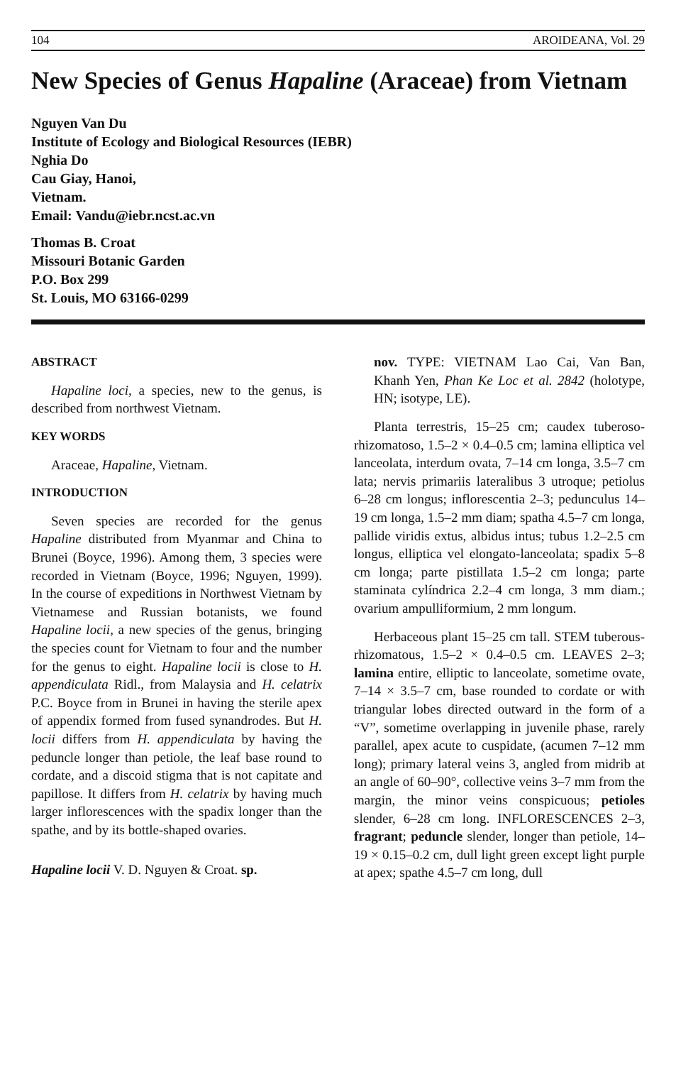104 AROIDEANA, Vol. 29
New Species of Genus Hapaline (Araceae) from Vietnam
Nguyen Van Du
Institute of Ecology and Biological Resources (IEBR)
Nghia Do
Cau Giay, Hanoi,
Vietnam.
Email: Vandu@iebr.ncst.ac.vn
Thomas B. Croat
Missouri Botanic Garden
P.O. Box 299
St. Louis, MO 63166-0299
ABSTRACT
Hapaline loci, a species, new to the genus, is described from northwest Vietnam.
KEY WORDS
Araceae, Hapaline, Vietnam.
INTRODUCTION
Seven species are recorded for the genus Hapaline distributed from Myanmar and China to Brunei (Boyce, 1996). Among them, 3 species were recorded in Vietnam (Boyce, 1996; Nguyen, 1999). In the course of expeditions in Northwest Vietnam by Vietnamese and Russian botanists, we found Hapaline locii, a new species of the genus, bringing the species count for Vietnam to four and the number for the genus to eight. Hapaline locii is close to H. appendiculata Ridl., from Malaysia and H. celatrix P.C. Boyce from in Brunei in having the sterile apex of appendix formed from fused synandrodes. But H. locii differs from H. appendiculata by having the peduncle longer than petiole, the leaf base round to cordate, and a discoid stigma that is not capitate and papillose. It differs from H. celatrix by having much larger inflorescences with the spadix longer than the spathe, and by its bottle-shaped ovaries.
Hapaline locii V. D. Nguyen & Croat. sp.
nov. TYPE: VIETNAM Lao Cai, Van Ban, Khanh Yen, Phan Ke Loc et al. 2842 (holotype, HN; isotype, LE).
Planta terrestris, 15–25 cm; caudex tuberoso-rhizomatoso, 1.5–2 × 0.4–0.5 cm; lamina elliptica vel lanceolata, interdum ovata, 7–14 cm longa, 3.5–7 cm lata; nervis primariis lateralibus 3 utroque; petiolus 6–28 cm longus; inflorescentia 2–3; pedunculus 14–19 cm longa, 1.5–2 mm diam; spatha 4.5–7 cm longa, pallide viridis extus, albidus intus; tubus 1.2–2.5 cm longus, elliptica vel elongato-lanceolata; spadix 5–8 cm longa; parte pistillata 1.5–2 cm longa; parte staminata cylíndrica 2.2–4 cm longa, 3 mm diam.; ovarium ampulliformium, 2 mm longum.
Herbaceous plant 15–25 cm tall. STEM tuberous-rhizomatous, 1.5–2 × 0.4–0.5 cm. LEAVES 2–3; lamina entire, elliptic to lanceolate, sometime ovate, 7–14 × 3.5–7 cm, base rounded to cordate or with triangular lobes directed outward in the form of a “V”, sometime overlapping in juvenile phase, rarely parallel, apex acute to cuspidate, (acumen 7–12 mm long); primary lateral veins 3, angled from midrib at an angle of 60–90°, collective veins 3–7 mm from the margin, the minor veins conspicuous; petioles slender, 6–28 cm long. INFLORESCENCES 2–3, fragrant; peduncle slender, longer than petiole, 14–19 × 0.15–0.2 cm, dull light green except light purple at apex; spathe 4.5–7 cm long, dull